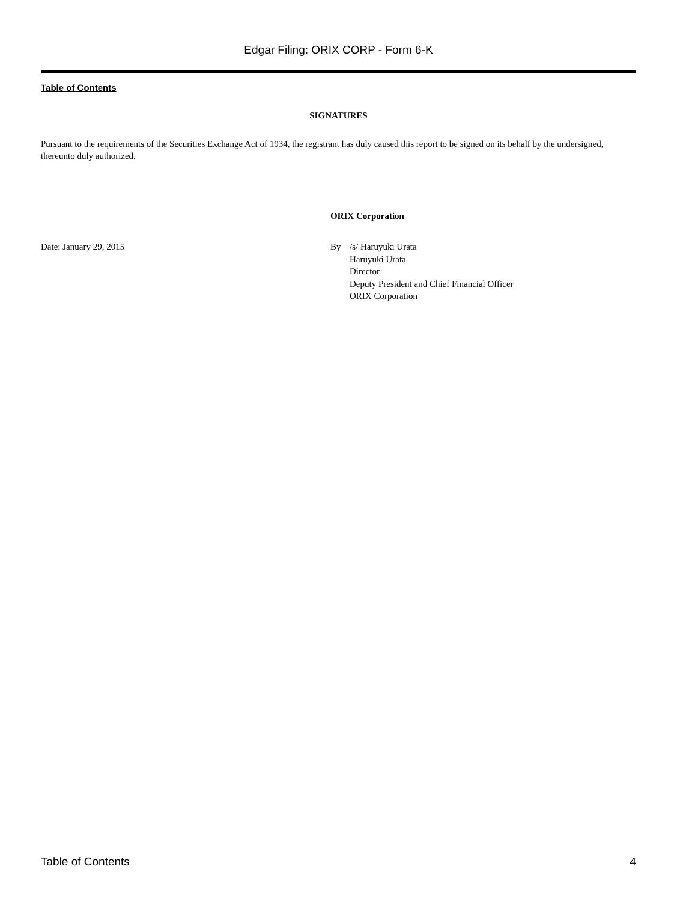Edgar Filing: ORIX CORP - Form 6-K
Table of Contents
SIGNATURES
Pursuant to the requirements of the Securities Exchange Act of 1934, the registrant has duly caused this report to be signed on its behalf by the undersigned, thereunto duly authorized.
ORIX Corporation
Date: January 29, 2015 By /s/ Haruyuki Urata
Haruyuki Urata
Director
Deputy President and Chief Financial Officer
ORIX Corporation
Table of Contents 4